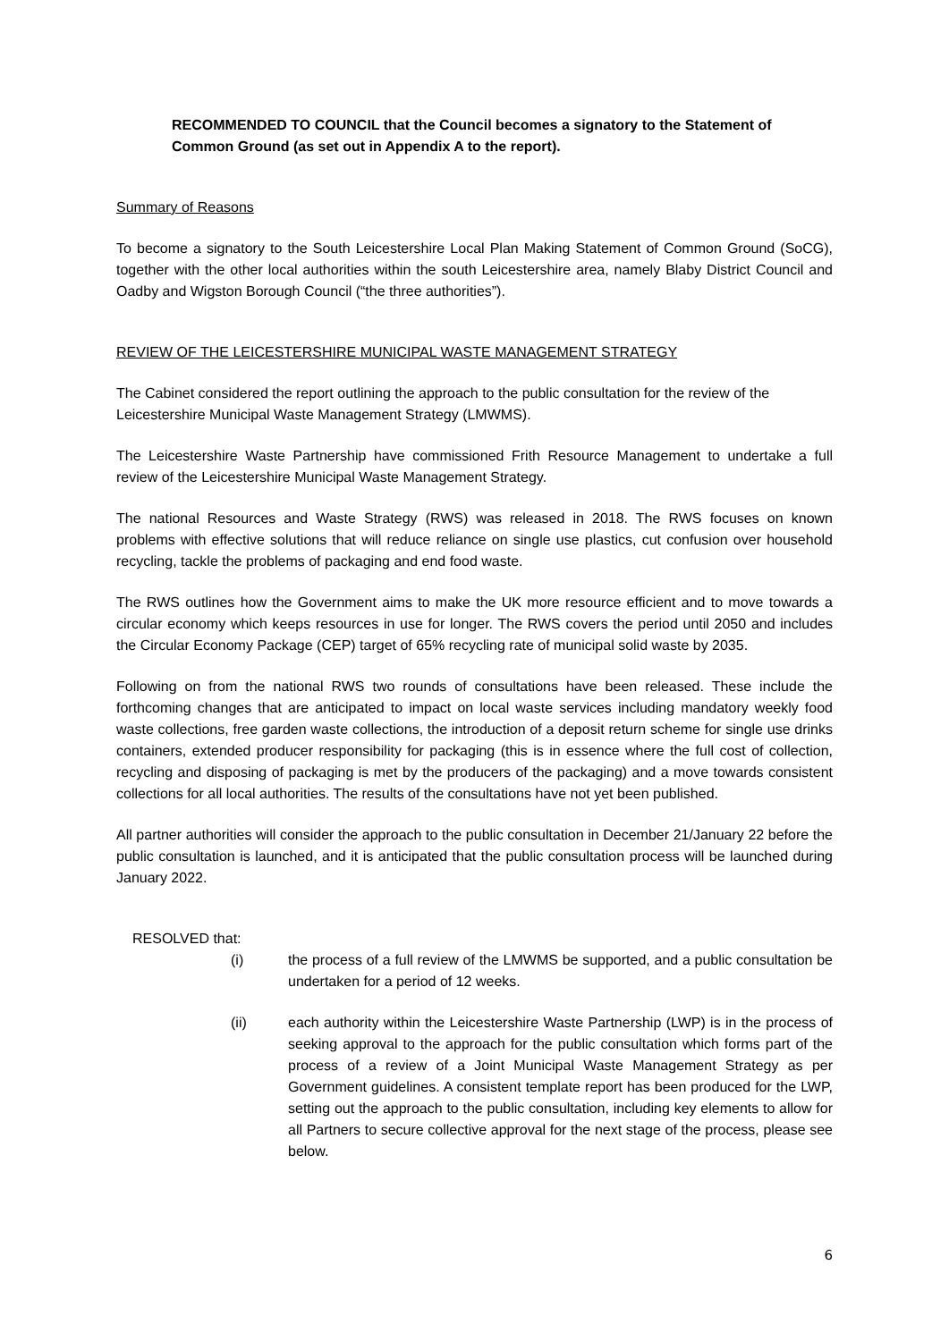RECOMMENDED TO COUNCIL that the Council becomes a signatory to the Statement of Common Ground (as set out in Appendix A to the report).
Summary of Reasons
To become a signatory to the South Leicestershire Local Plan Making Statement of Common Ground (SoCG), together with the other local authorities within the south Leicestershire area, namely Blaby District Council and Oadby and Wigston Borough Council (“the three authorities”).
REVIEW OF THE LEICESTERSHIRE MUNICIPAL WASTE MANAGEMENT STRATEGY
The Cabinet considered the report outlining the approach to the public consultation for the review of the Leicestershire Municipal Waste Management Strategy (LMWMS).
The Leicestershire Waste Partnership have commissioned Frith Resource Management to undertake a full review of the Leicestershire Municipal Waste Management Strategy.
The national Resources and Waste Strategy (RWS) was released in 2018. The RWS focuses on known problems with effective solutions that will reduce reliance on single use plastics, cut confusion over household recycling, tackle the problems of packaging and end food waste.
The RWS outlines how the Government aims to make the UK more resource efficient and to move towards a circular economy which keeps resources in use for longer. The RWS covers the period until 2050 and includes the Circular Economy Package (CEP) target of 65% recycling rate of municipal solid waste by 2035.
Following on from the national RWS two rounds of consultations have been released. These include the forthcoming changes that are anticipated to impact on local waste services including mandatory weekly food waste collections, free garden waste collections, the introduction of a deposit return scheme for single use drinks containers, extended producer responsibility for packaging (this is in essence where the full cost of collection, recycling and disposing of packaging is met by the producers of the packaging) and a move towards consistent collections for all local authorities. The results of the consultations have not yet been published.
All partner authorities will consider the approach to the public consultation in December 21/January 22 before the public consultation is launched, and it is anticipated that the public consultation process will be launched during January 2022.
RESOLVED that:
(i) the process of a full review of the LMWMS be supported, and a public consultation be undertaken for a period of 12 weeks.
(ii) each authority within the Leicestershire Waste Partnership (LWP) is in the process of seeking approval to the approach for the public consultation which forms part of the process of a review of a Joint Municipal Waste Management Strategy as per Government guidelines. A consistent template report has been produced for the LWP, setting out the approach to the public consultation, including key elements to allow for all Partners to secure collective approval for the next stage of the process, please see below.
6